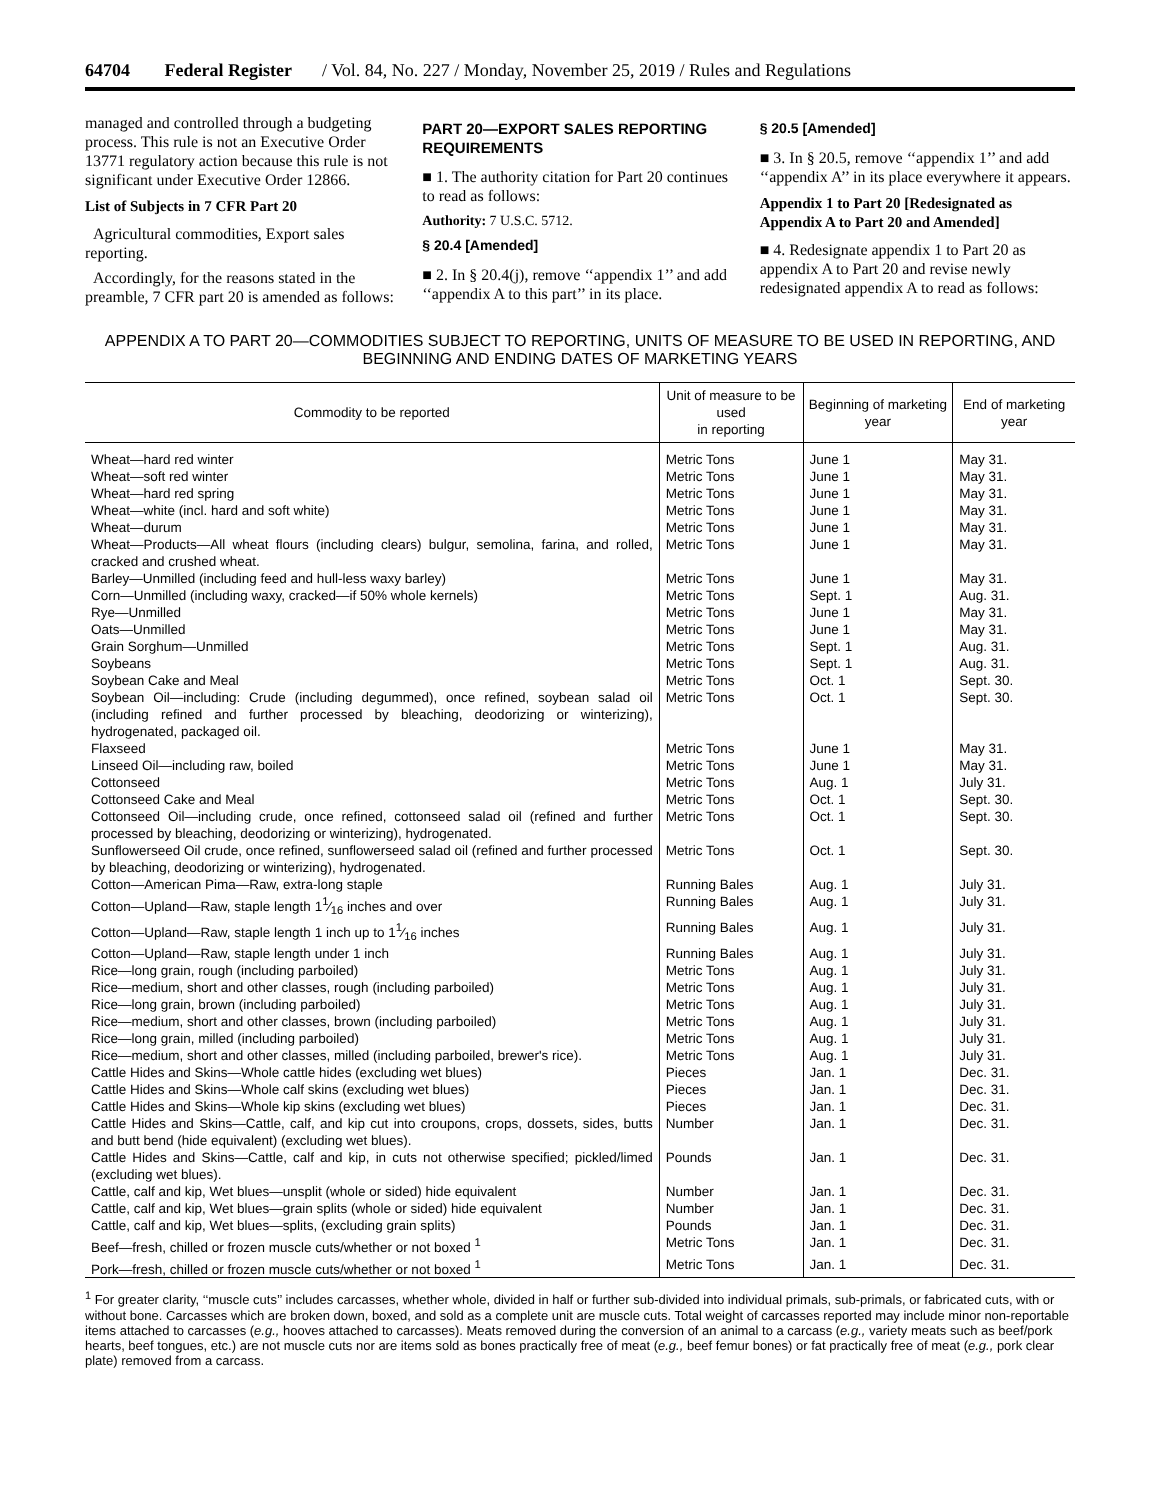64704 Federal Register / Vol. 84, No. 227 / Monday, November 25, 2019 / Rules and Regulations
managed and controlled through a budgeting process. This rule is not an Executive Order 13771 regulatory action because this rule is not significant under Executive Order 12866.
List of Subjects in 7 CFR Part 20
Agricultural commodities, Export sales reporting.
Accordingly, for the reasons stated in the preamble, 7 CFR part 20 is amended as follows:
PART 20—EXPORT SALES REPORTING REQUIREMENTS
■ 1. The authority citation for Part 20 continues to read as follows:
Authority: 7 U.S.C. 5712.
§ 20.4 [Amended]
■ 2. In § 20.4(j), remove ‘‘appendix 1’’ and add ‘‘appendix A to this part’’ in its place.
§ 20.5 [Amended]
■ 3. In § 20.5, remove ‘‘appendix 1’’ and add ‘‘appendix A’’ in its place everywhere it appears.
Appendix 1 to Part 20 [Redesignated as Appendix A to Part 20 and Amended]
■ 4. Redesignate appendix 1 to Part 20 as appendix A to Part 20 and revise newly redesignated appendix A to read as follows:
APPENDIX A TO PART 20—COMMODITIES SUBJECT TO REPORTING, UNITS OF MEASURE TO BE USED IN REPORTING, AND BEGINNING AND ENDING DATES OF MARKETING YEARS
| Commodity to be reported | Unit of measure to be used in reporting | Beginning of marketing year | End of marketing year |
| --- | --- | --- | --- |
| Wheat—hard red winter | Metric Tons | June 1 | May 31. |
| Wheat—soft red winter | Metric Tons | June 1 | May 31. |
| Wheat—hard red spring | Metric Tons | June 1 | May 31. |
| Wheat—white (incl. hard and soft white) | Metric Tons | June 1 | May 31. |
| Wheat—durum | Metric Tons | June 1 | May 31. |
| Wheat—Products—All wheat flours (including clears) bulgur, semolina, farina, and rolled, cracked and crushed wheat. | Metric Tons | June 1 | May 31. |
| Barley—Unmilled (including feed and hull-less waxy barley) | Metric Tons | June 1 | May 31. |
| Corn—Unmilled (including waxy, cracked—if 50% whole kernels) | Metric Tons | Sept. 1 | Aug. 31. |
| Rye—Unmilled | Metric Tons | June 1 | May 31. |
| Oats—Unmilled | Metric Tons | June 1 | May 31. |
| Grain Sorghum—Unmilled | Metric Tons | Sept. 1 | Aug. 31. |
| Soybeans | Metric Tons | Sept. 1 | Aug. 31. |
| Soybean Cake and Meal | Metric Tons | Oct. 1 | Sept. 30. |
| Soybean Oil—including: Crude (including degummed), once refined, soybean salad oil (including refined and further processed by bleaching, deodorizing or winterizing), hydrogenated, packaged oil. | Metric Tons | Oct. 1 | Sept. 30. |
| Flaxseed | Metric Tons | June 1 | May 31. |
| Linseed Oil—including raw, boiled | Metric Tons | June 1 | May 31. |
| Cottonseed | Metric Tons | Aug. 1 | July 31. |
| Cottonseed Cake and Meal | Metric Tons | Oct. 1 | Sept. 30. |
| Cottonseed Oil—including crude, once refined, cottonseed salad oil (refined and further processed by bleaching, deodorizing or winterizing), hydrogenated. | Metric Tons | Oct. 1 | Sept. 30. |
| Sunflowerseed Oil crude, once refined, sunflowerseed salad oil (refined and further processed by bleaching, deodorizing or winterizing), hydrogenated. | Metric Tons | Oct. 1 | Sept. 30. |
| Cotton—American Pima—Raw, extra-long staple | Running Bales | Aug. 1 | July 31. |
| Cotton—Upland—Raw, staple length 11⁄16 inches and over | Running Bales | Aug. 1 | July 31. |
| Cotton—Upland—Raw, staple length 1 inch up to 11⁄16 inches | Running Bales | Aug. 1 | July 31. |
| Cotton—Upland—Raw, staple length under 1 inch | Running Bales | Aug. 1 | July 31. |
| Rice—long grain, rough (including parboiled) | Metric Tons | Aug. 1 | July 31. |
| Rice—medium, short and other classes, rough (including parboiled) | Metric Tons | Aug. 1 | July 31. |
| Rice—long grain, brown (including parboiled) | Metric Tons | Aug. 1 | July 31. |
| Rice—medium, short and other classes, brown (including parboiled) | Metric Tons | Aug. 1 | July 31. |
| Rice—long grain, milled (including parboiled) | Metric Tons | Aug. 1 | July 31. |
| Rice—medium, short and other classes, milled (including parboiled, brewer's rice). | Metric Tons | Aug. 1 | July 31. |
| Cattle Hides and Skins—Whole cattle hides (excluding wet blues) | Pieces | Jan. 1 | Dec. 31. |
| Cattle Hides and Skins—Whole calf skins (excluding wet blues) | Pieces | Jan. 1 | Dec. 31. |
| Cattle Hides and Skins—Whole kip skins (excluding wet blues) | Pieces | Jan. 1 | Dec. 31. |
| Cattle Hides and Skins—Cattle, calf, and kip cut into croupons, crops, dossets, sides, butts and butt bend (hide equivalent) (excluding wet blues). | Number | Jan. 1 | Dec. 31. |
| Cattle Hides and Skins—Cattle, calf and kip, in cuts not otherwise specified; pickled/limed (excluding wet blues). | Pounds | Jan. 1 | Dec. 31. |
| Cattle, calf and kip, Wet blues—unsplit (whole or sided) hide equivalent | Number | Jan. 1 | Dec. 31. |
| Cattle, calf and kip, Wet blues—grain splits (whole or sided) hide equivalent | Number | Jan. 1 | Dec. 31. |
| Cattle, calf and kip, Wet blues—splits, (excluding grain splits) | Pounds | Jan. 1 | Dec. 31. |
| Beef—fresh, chilled or frozen muscle cuts/whether or not boxed <sup>1</sup> | Metric Tons | Jan. 1 | Dec. 31. |
| Pork—fresh, chilled or frozen muscle cuts/whether or not boxed <sup>1</sup> | Metric Tons | Jan. 1 | Dec. 31. |
<sup>1</sup> For greater clarity, ‘‘muscle cuts’’ includes carcasses, whether whole, divided in half or further sub-divided into individual primals, sub-primals, or fabricated cuts, with or without bone. Carcasses which are broken down, boxed, and sold as a complete unit are muscle cuts. Total weight of carcasses reported may include minor non-reportable items attached to carcasses (e.g., hooves attached to carcasses). Meats removed during the conversion of an animal to a carcass (e.g., variety meats such as beef/pork hearts, beef tongues, etc.) are not muscle cuts nor are items sold as bones practically free of meat (e.g., beef femur bones) or fat practically free of meat (e.g., pork clear plate) removed from a carcass.